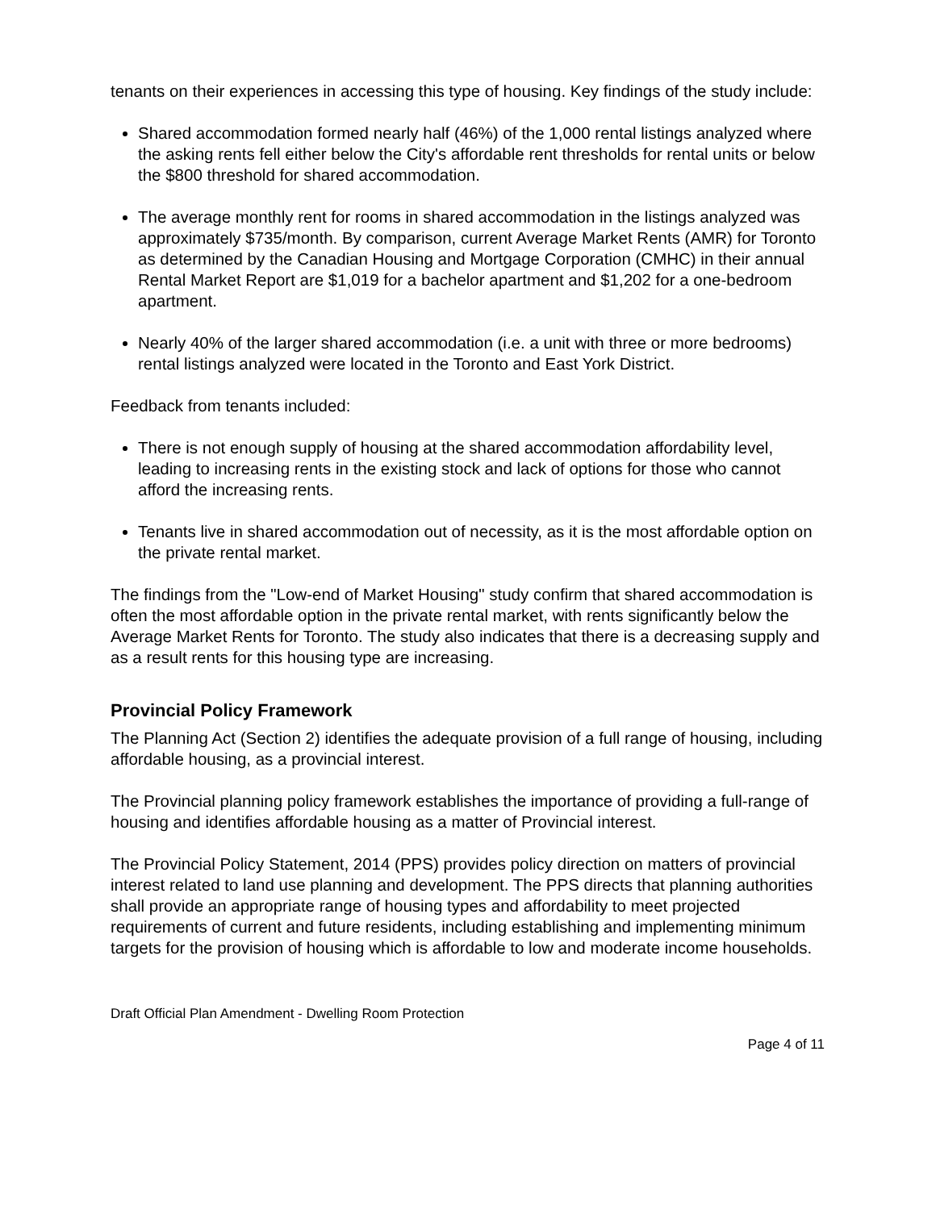tenants on their experiences in accessing this type of housing. Key findings of the study include:
Shared accommodation formed nearly half (46%) of the 1,000 rental listings analyzed where the asking rents fell either below the City's affordable rent thresholds for rental units or below the $800 threshold for shared accommodation.
The average monthly rent for rooms in shared accommodation in the listings analyzed was approximately $735/month. By comparison, current Average Market Rents (AMR) for Toronto as determined by the Canadian Housing and Mortgage Corporation (CMHC) in their annual Rental Market Report are $1,019 for a bachelor apartment and $1,202 for a one-bedroom apartment.
Nearly 40% of the larger shared accommodation (i.e. a unit with three or more bedrooms) rental listings analyzed were located in the Toronto and East York District.
Feedback from tenants included:
There is not enough supply of housing at the shared accommodation affordability level, leading to increasing rents in the existing stock and lack of options for those who cannot afford the increasing rents.
Tenants live in shared accommodation out of necessity, as it is the most affordable option on the private rental market.
The findings from the "Low-end of Market Housing" study confirm that shared accommodation is often the most affordable option in the private rental market, with rents significantly below the Average Market Rents for Toronto. The study also indicates that there is a decreasing supply and as a result rents for this housing type are increasing.
Provincial Policy Framework
The Planning Act (Section 2) identifies the adequate provision of a full range of housing, including affordable housing, as a provincial interest.
The Provincial planning policy framework establishes the importance of providing a full-range of housing and identifies affordable housing as a matter of Provincial interest.
The Provincial Policy Statement, 2014 (PPS) provides policy direction on matters of provincial interest related to land use planning and development. The PPS directs that planning authorities shall provide an appropriate range of housing types and affordability to meet projected requirements of current and future residents, including establishing and implementing minimum targets for the provision of housing which is affordable to low and moderate income households.
Draft Official Plan Amendment - Dwelling Room Protection
Page 4 of 11